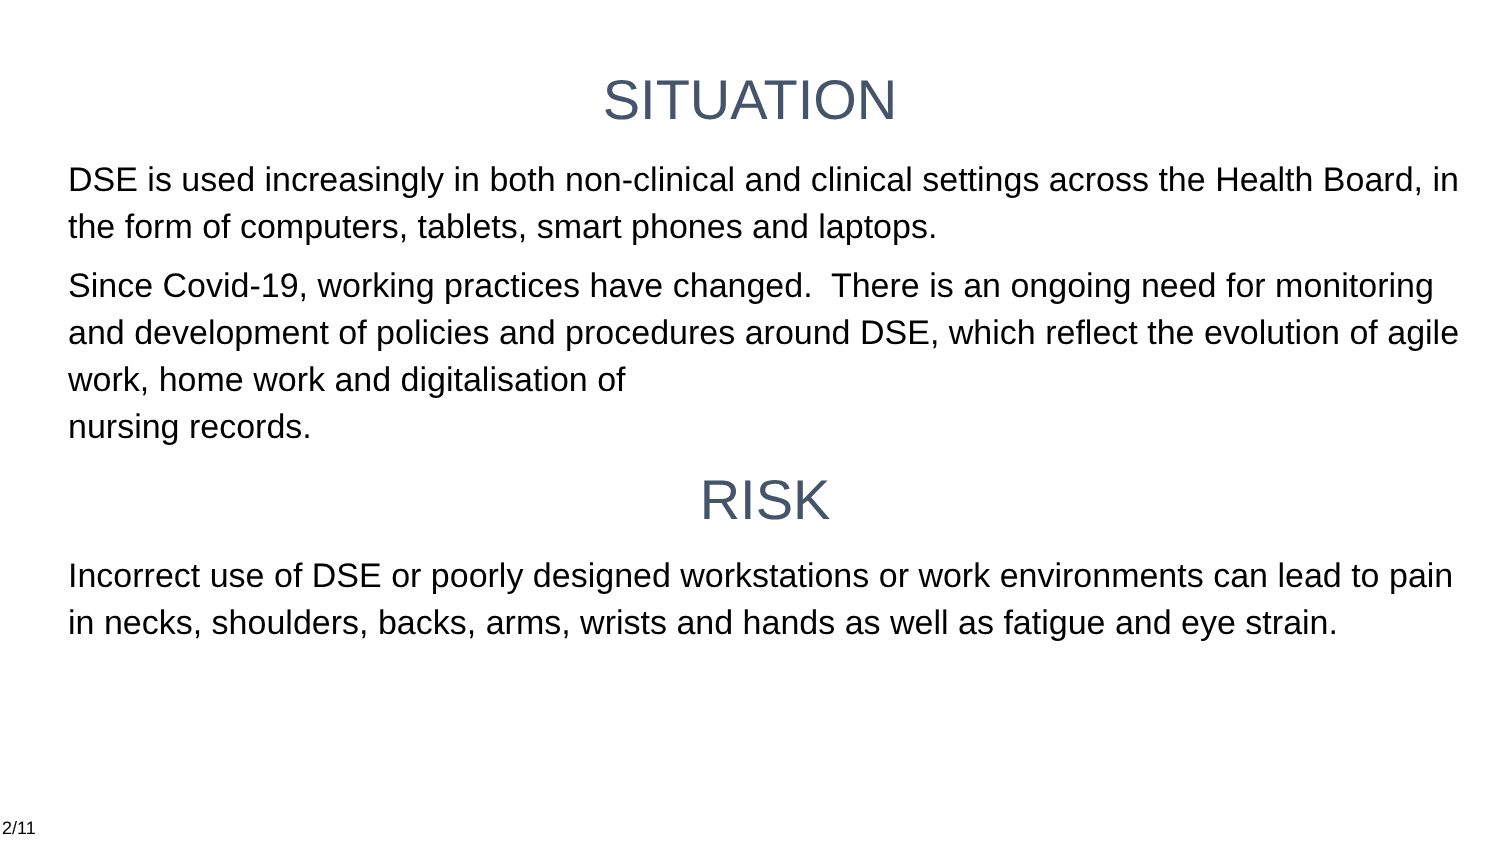SITUATION
DSE is used increasingly in both non-clinical and clinical settings across the Health Board, in the form of computers, tablets, smart phones and laptops.
Since Covid-19, working practices have changed. There is an ongoing need for monitoring and development of policies and procedures around DSE, which reflect the evolution of agile work, home work and digitalisation of
nursing records.
RISK
Incorrect use of DSE or poorly designed workstations or work environments can lead to pain in necks, shoulders, backs, arms, wrists and hands as well as fatigue and eye strain.
2/11